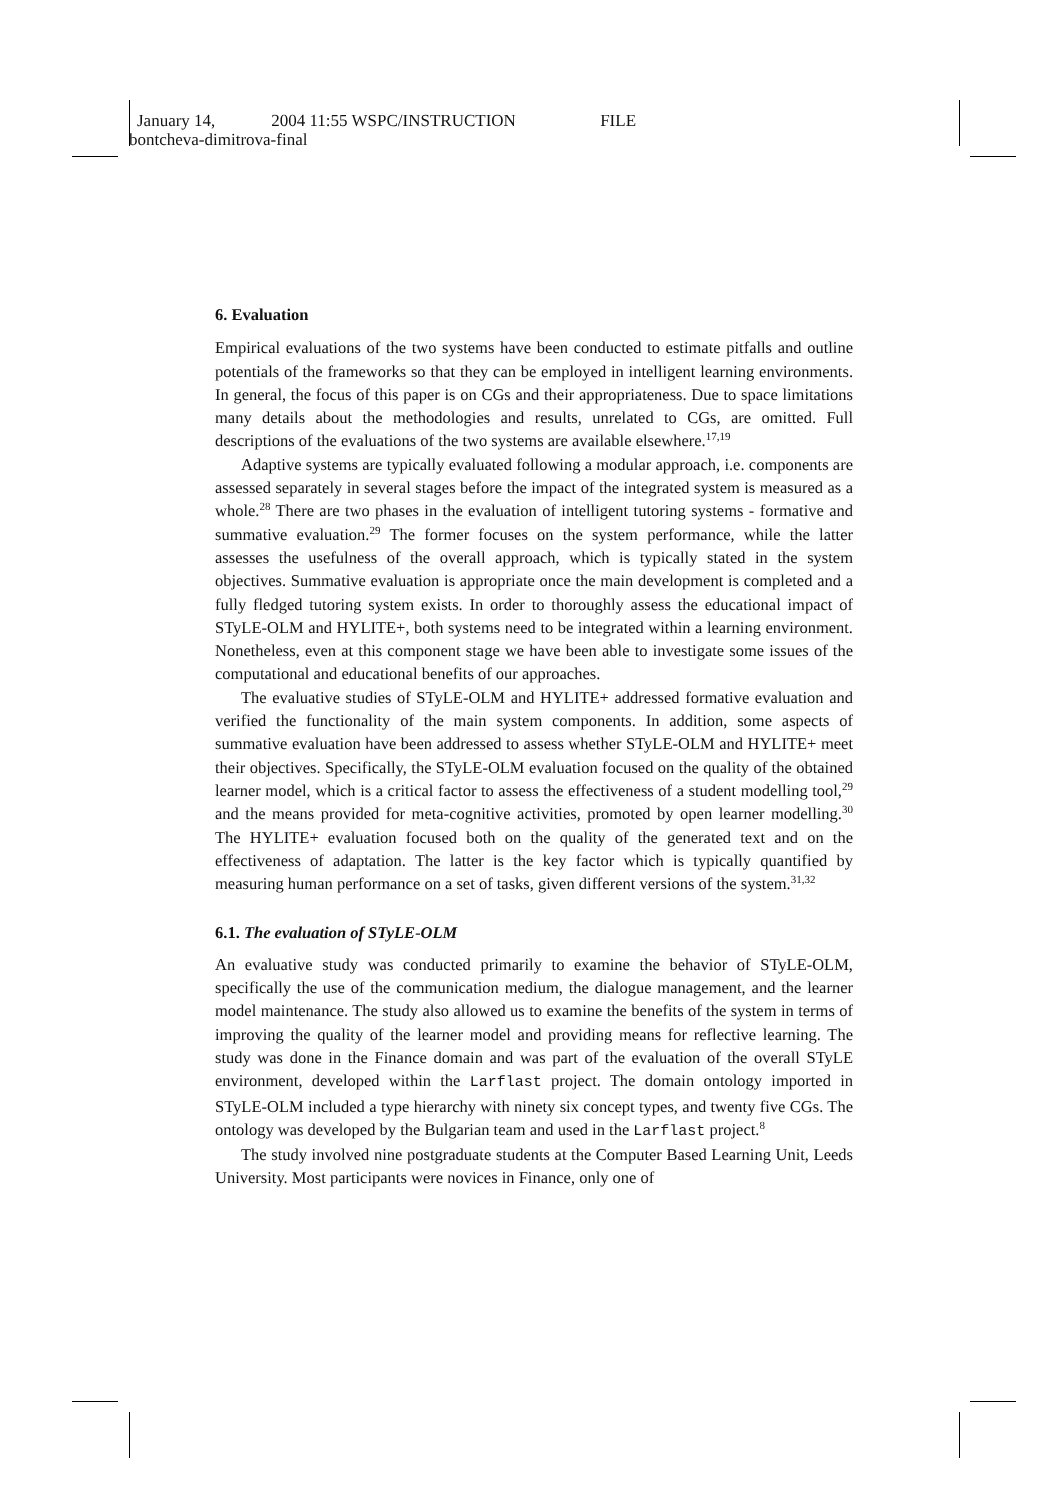January 14, 2004 11:55 WSPC/INSTRUCTION FILE
bontcheva-dimitrova-final
6. Evaluation
Empirical evaluations of the two systems have been conducted to estimate pitfalls and outline potentials of the frameworks so that they can be employed in intelligent learning environments. In general, the focus of this paper is on CGs and their appropriateness. Due to space limitations many details about the methodologies and results, unrelated to CGs, are omitted. Full descriptions of the evaluations of the two systems are available elsewhere.<sup>17,19</sup>
Adaptive systems are typically evaluated following a modular approach, i.e. components are assessed separately in several stages before the impact of the integrated system is measured as a whole.<sup>28</sup> There are two phases in the evaluation of intelligent tutoring systems - formative and summative evaluation.<sup>29</sup> The former focuses on the system performance, while the latter assesses the usefulness of the overall approach, which is typically stated in the system objectives. Summative evaluation is appropriate once the main development is completed and a fully fledged tutoring system exists. In order to thoroughly assess the educational impact of STyLE-OLM and HYLITE+, both systems need to be integrated within a learning environment. Nonetheless, even at this component stage we have been able to investigate some issues of the computational and educational benefits of our approaches.
The evaluative studies of STyLE-OLM and HYLITE+ addressed formative evaluation and verified the functionality of the main system components. In addition, some aspects of summative evaluation have been addressed to assess whether STyLE-OLM and HYLITE+ meet their objectives. Specifically, the STyLE-OLM evaluation focused on the quality of the obtained learner model, which is a critical factor to assess the effectiveness of a student modelling tool,<sup>29</sup> and the means provided for meta-cognitive activities, promoted by open learner modelling.<sup>30</sup> The HYLITE+ evaluation focused both on the quality of the generated text and on the effectiveness of adaptation. The latter is the key factor which is typically quantified by measuring human performance on a set of tasks, given different versions of the system.<sup>31,32</sup>
6.1. The evaluation of STyLE-OLM
An evaluative study was conducted primarily to examine the behavior of STyLE-OLM, specifically the use of the communication medium, the dialogue management, and the learner model maintenance. The study also allowed us to examine the benefits of the system in terms of improving the quality of the learner model and providing means for reflective learning. The study was done in the Finance domain and was part of the evaluation of the overall STyLE environment, developed within the Larflast project. The domain ontology imported in STyLE-OLM included a type hierarchy with ninety six concept types, and twenty five CGs. The ontology was developed by the Bulgarian team and used in the Larflast project.<sup>8</sup>
The study involved nine postgraduate students at the Computer Based Learning Unit, Leeds University. Most participants were novices in Finance, only one of